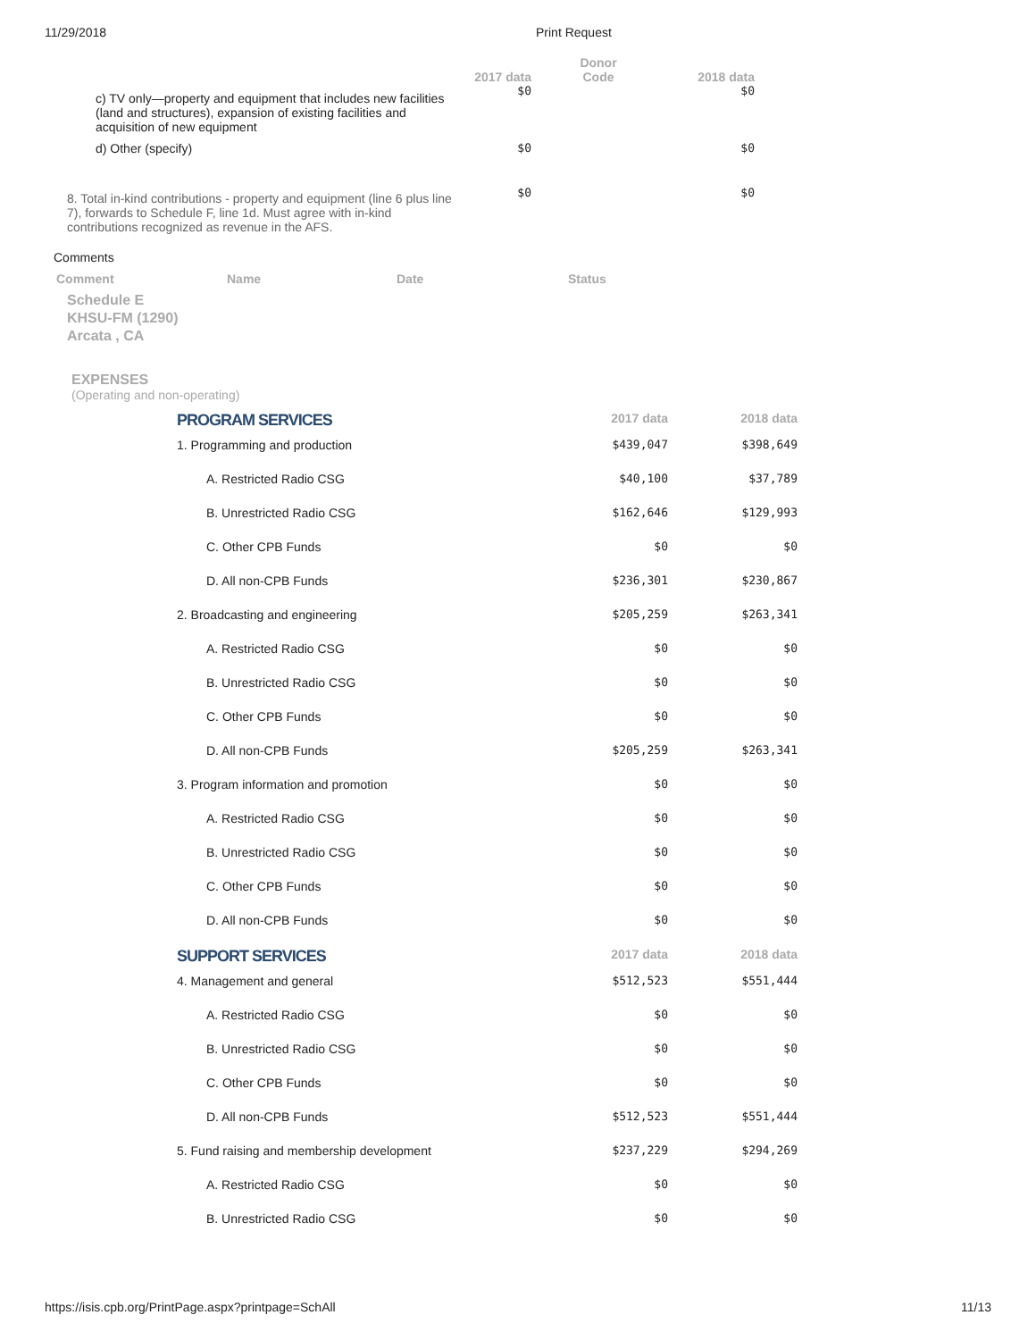11/29/2018 Print Request
| | 2017 data | Donor Code | 2018 data |
| --- | --- | --- | --- |
| c) TV only—property and equipment that includes new facilities (land and structures), expansion of existing facilities and acquisition of new equipment | $0 | | $0 |
| d) Other (specify) | $0 | | $0 |
| 8. Total in-kind contributions - property and equipment (line 6 plus line 7), forwards to Schedule F, line 1d. Must agree with in-kind contributions recognized as revenue in the AFS. | $0 | | $0 |
Comments
Comment Name Date Status
Schedule E
KHSU-FM (1290)
Arcata , CA
EXPENSES
(Operating and non-operating)
| PROGRAM SERVICES | 2017 data | 2018 data |
| 1. Programming and production | $439,047 | $398,649 |
| A. Restricted Radio CSG | $40,100 | $37,789 |
| B. Unrestricted Radio CSG | $162,646 | $129,993 |
| C. Other CPB Funds | $0 | $0 |
| D. All non-CPB Funds | $236,301 | $230,867 |
| 2. Broadcasting and engineering | $205,259 | $263,341 |
| A. Restricted Radio CSG | $0 | $0 |
| B. Unrestricted Radio CSG | $0 | $0 |
| C. Other CPB Funds | $0 | $0 |
| D. All non-CPB Funds | $205,259 | $263,341 |
| 3. Program information and promotion | $0 | $0 |
| A. Restricted Radio CSG | $0 | $0 |
| B. Unrestricted Radio CSG | $0 | $0 |
| C. Other CPB Funds | $0 | $0 |
| D. All non-CPB Funds | $0 | $0 |
| SUPPORT SERVICES | 2017 data | 2018 data |
| 4. Management and general | $512,523 | $551,444 |
| A. Restricted Radio CSG | $0 | $0 |
| B. Unrestricted Radio CSG | $0 | $0 |
| C. Other CPB Funds | $0 | $0 |
| D. All non-CPB Funds | $512,523 | $551,444 |
| 5. Fund raising and membership development | $237,229 | $294,269 |
| A. Restricted Radio CSG | $0 | $0 |
| B. Unrestricted Radio CSG | $0 | $0 |
https://isis.cpb.org/PrintPage.aspx?printpage=SchAll 11/13